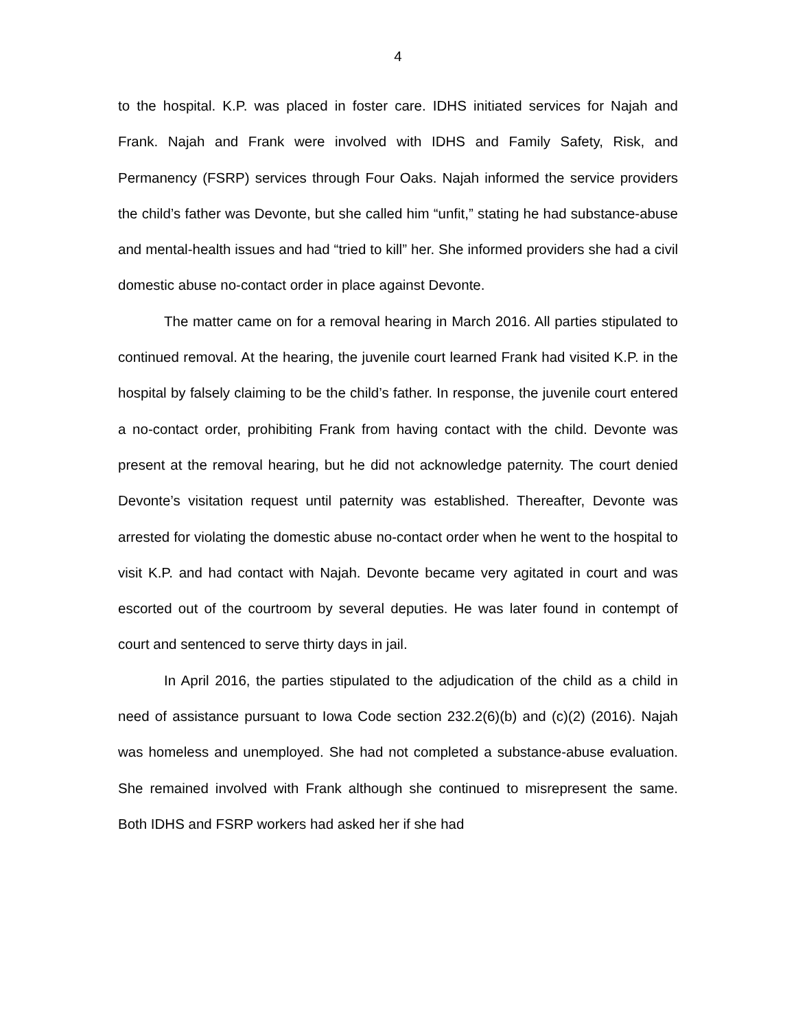4
to the hospital. K.P. was placed in foster care. IDHS initiated services for Najah and Frank. Najah and Frank were involved with IDHS and Family Safety, Risk, and Permanency (FSRP) services through Four Oaks. Najah informed the service providers the child’s father was Devonte, but she called him “unfit,” stating he had substance-abuse and mental-health issues and had “tried to kill” her. She informed providers she had a civil domestic abuse no-contact order in place against Devonte.
The matter came on for a removal hearing in March 2016. All parties stipulated to continued removal. At the hearing, the juvenile court learned Frank had visited K.P. in the hospital by falsely claiming to be the child’s father. In response, the juvenile court entered a no-contact order, prohibiting Frank from having contact with the child. Devonte was present at the removal hearing, but he did not acknowledge paternity. The court denied Devonte’s visitation request until paternity was established. Thereafter, Devonte was arrested for violating the domestic abuse no-contact order when he went to the hospital to visit K.P. and had contact with Najah. Devonte became very agitated in court and was escorted out of the courtroom by several deputies. He was later found in contempt of court and sentenced to serve thirty days in jail.
In April 2016, the parties stipulated to the adjudication of the child as a child in need of assistance pursuant to Iowa Code section 232.2(6)(b) and (c)(2) (2016). Najah was homeless and unemployed. She had not completed a substance-abuse evaluation. She remained involved with Frank although she continued to misrepresent the same. Both IDHS and FSRP workers had asked her if she had